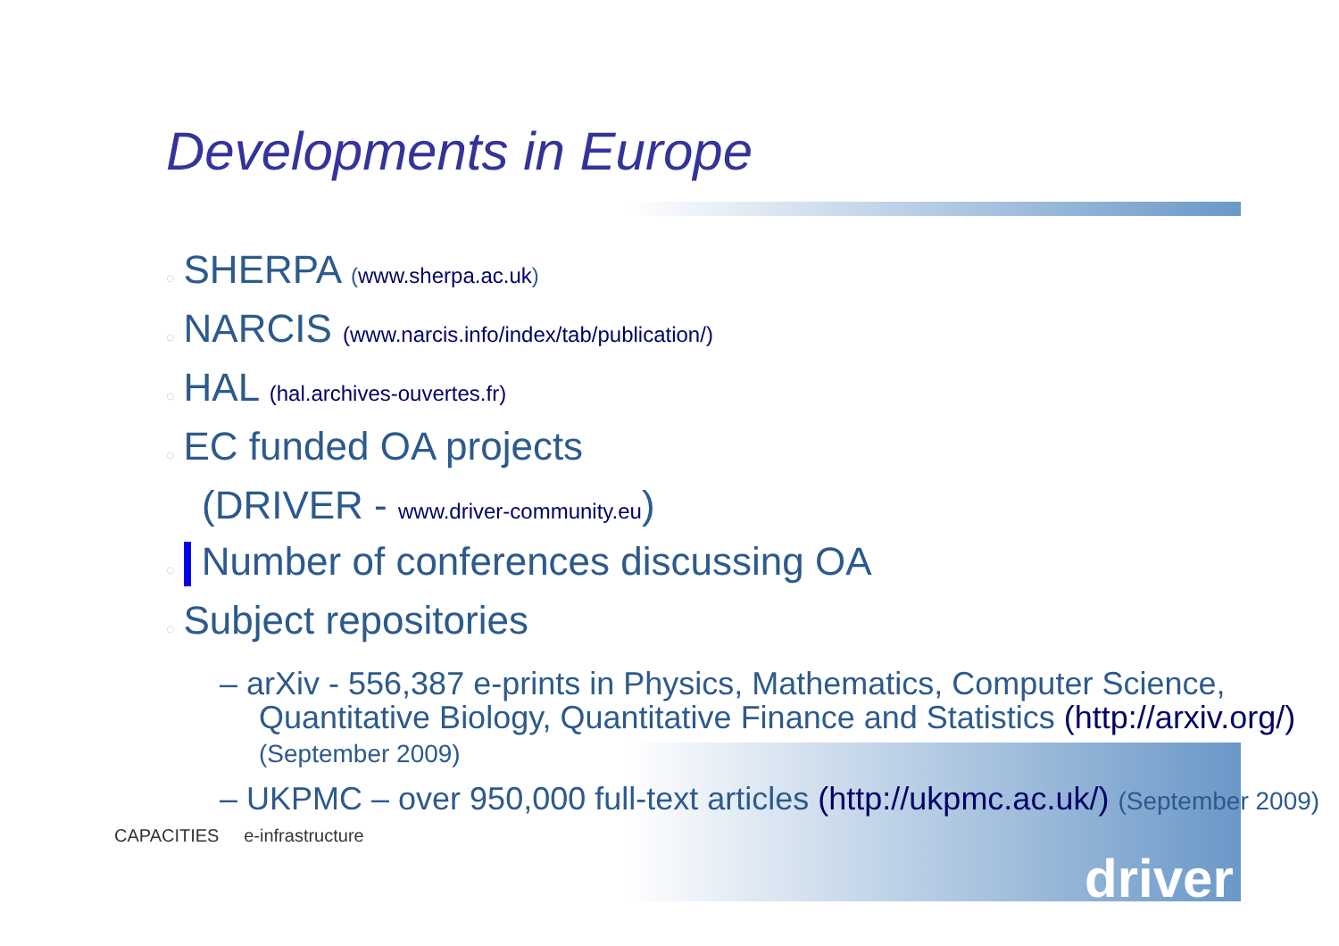Developments in Europe
◌ SHERPA (www.sherpa.ac.uk)
◌ NARCIS (www.narcis.info/index/tab/publication/)
◌ HAL (hal.archives-ouvertes.fr)
◌ EC funded OA projects
(DRIVER - www.driver-community.eu)
◌ Number of conferences discussing OA
◌ Subject repositories
– arXiv - 556,387 e-prints in Physics, Mathematics, Computer Science, Quantitative Biology, Quantitative Finance and Statistics (http://arxiv.org/) (September 2009)
– UKPMC – over 950,000 full-text articles (http://ukpmc.ac.uk/) (September 2009)
CAPACITIES e-infrastructure
driver